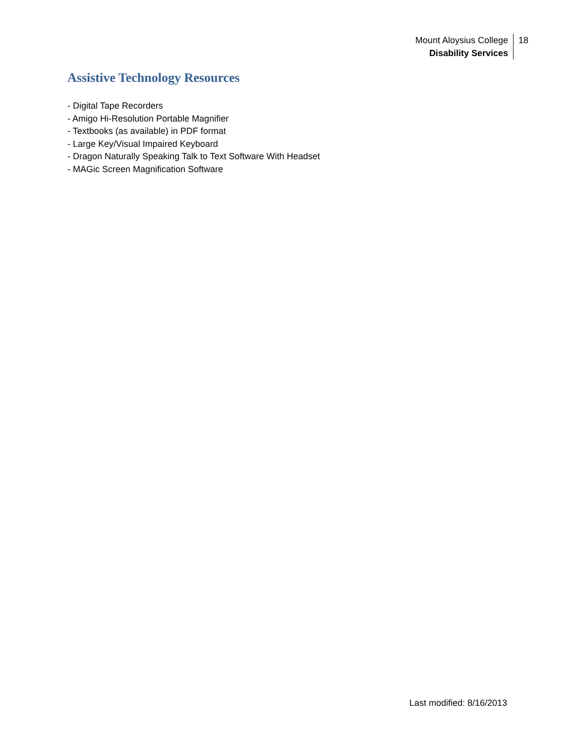Mount Aloysius College
Disability Services
18
Assistive Technology Resources
- Digital Tape Recorders
- Amigo Hi-Resolution Portable Magnifier
- Textbooks (as available) in PDF format
- Large Key/Visual Impaired Keyboard
- Dragon Naturally Speaking Talk to Text Software With Headset
- MAGic Screen Magnification Software
Last modified: 8/16/2013